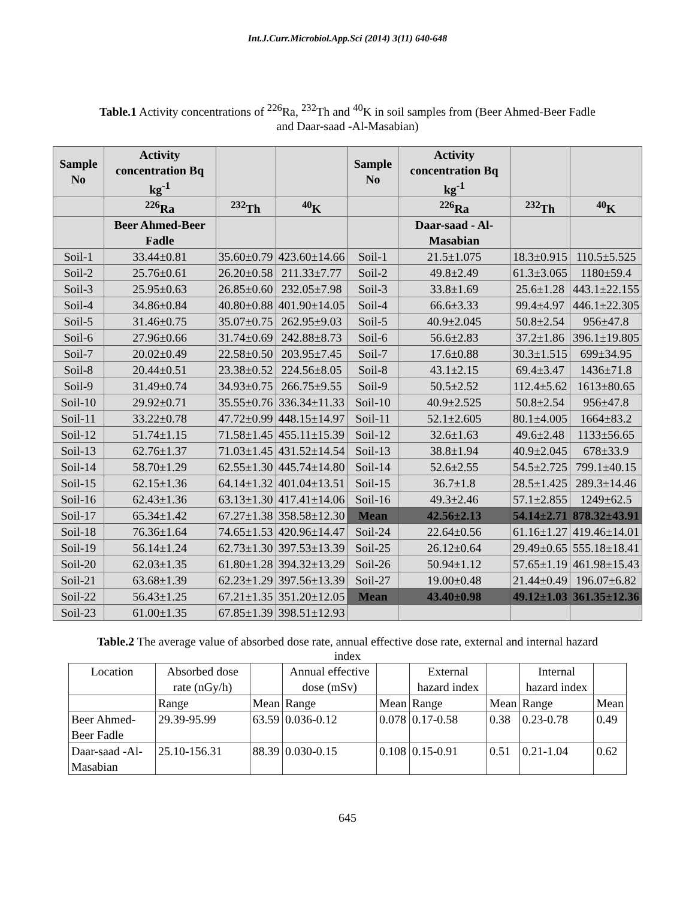Int.J.Curr.Microbiol.App.Sci (2014) 3(11) 640-648
Table.1 Activity concentrations of <sup>226</sup>Ra, <sup>232</sup>Th and <sup>40</sup>K in soil samples from (Beer Ahmed-Beer Fadle and Daar-saad -Al-Masabian)
| Sample No | Activity concentration Bq kg<sup>-1</sup> | | | Sample No | Activity concentration Bq kg<sup>-1</sup> | | |
| --- | --- | --- | --- | --- | --- | --- | --- |
| | <sup>226</sup>Ra | <sup>232</sup>Th | <sup>40</sup>K | | <sup>226</sup>Ra | <sup>232</sup>Th | <sup>40</sup>K |
| | Beer Ahmed-Beer Fadle | | | | Daar-saad - Al-Masabian | | |
| Soil-1 | 33.44±0.81 | 35.60±0.79 | 423.60±14.66 | Soil-1 | 21.5±1.075 | 18.3±0.915 | 110.5±5.525 |
| Soil-2 | 25.76±0.61 | 26.20±0.58 | 211.33±7.77 | Soil-2 | 49.8±2.49 | 61.3±3.065 | 1180±59.4 |
| Soil-3 | 25.95±0.63 | 26.85±0.60 | 232.05±7.98 | Soil-3 | 33.8±1.69 | 25.6±1.28 | 443.1±22.155 |
| Soil-4 | 34.86±0.84 | 40.80±0.88 | 401.90±14.05 | Soil-4 | 66.6±3.33 | 99.4±4.97 | 446.1±22.305 |
| Soil-5 | 31.46±0.75 | 35.07±0.75 | 262.95±9.03 | Soil-5 | 40.9±2.045 | 50.8±2.54 | 956±47.8 |
| Soil-6 | 27.96±0.66 | 31.74±0.69 | 242.88±8.73 | Soil-6 | 56.6±2.83 | 37.2±1.86 | 396.1±19.805 |
| Soil-7 | 20.02±0.49 | 22.58±0.50 | 203.95±7.45 | Soil-7 | 17.6±0.88 | 30.3±1.515 | 699±34.95 |
| Soil-8 | 20.44±0.51 | 23.38±0.52 | 224.56±8.05 | Soil-8 | 43.1±2.15 | 69.4±3.47 | 1436±71.8 |
| Soil-9 | 31.49±0.74 | 34.93±0.75 | 266.75±9.55 | Soil-9 | 50.5±2.52 | 112.4±5.62 | 1613±80.65 |
| Soil-10 | 29.92±0.71 | 35.55±0.76 | 336.34±11.33 | Soil-10 | 40.9±2.525 | 50.8±2.54 | 956±47.8 |
| Soil-11 | 33.22±0.78 | 47.72±0.99 | 448.15±14.97 | Soil-11 | 52.1±2.605 | 80.1±4.005 | 1664±83.2 |
| Soil-12 | 51.74±1.15 | 71.58±1.45 | 455.11±15.39 | Soil-12 | 32.6±1.63 | 49.6±2.48 | 1133±56.65 |
| Soil-13 | 62.76±1.37 | 71.03±1.45 | 431.52±14.54 | Soil-13 | 38.8±1.94 | 40.9±2.045 | 678±33.9 |
| Soil-14 | 58.70±1.29 | 62.55±1.30 | 445.74±14.80 | Soil-14 | 52.6±2.55 | 54.5±2.725 | 799.1±40.15 |
| Soil-15 | 62.15±1.36 | 64.14±1.32 | 401.04±13.51 | Soil-15 | 36.7±1.8 | 28.5±1.425 | 289.3±14.46 |
| Soil-16 | 62.43±1.36 | 63.13±1.30 | 417.41±14.06 | Soil-16 | 49.3±2.46 | 57.1±2.855 | 1249±62.5 |
| Soil-17 | 65.34±1.42 | 67.27±1.38 | 358.58±12.30 | Mean | 42.56±2.13 | 54.14±2.71 | 878.32±43.91 |
| Soil-18 | 76.36±1.64 | 74.65±1.53 | 420.96±14.47 | Soil-24 | 22.64±0.56 | 61.16±1.27 | 419.46±14.01 |
| Soil-19 | 56.14±1.24 | 62.73±1.30 | 397.53±13.39 | Soil-25 | 26.12±0.64 | 29.49±0.65 | 555.18±18.41 |
| Soil-20 | 62.03±1.35 | 61.80±1.28 | 394.32±13.29 | Soil-26 | 50.94±1.12 | 57.65±1.19 | 461.98±15.43 |
| Soil-21 | 63.68±1.39 | 62.23±1.29 | 397.56±13.39 | Soil-27 | 19.00±0.48 | 21.44±0.49 | 196.07±6.82 |
| Soil-22 | 56.43±1.25 | 67.21±1.35 | 351.20±12.05 | Mean | 43.40±0.98 | 49.12±1.03 | 361.35±12.36 |
| Soil-23 | 61.00±1.35 | 67.85±1.39 | 398.51±12.93 | | | | |
Table.2 The average value of absorbed dose rate, annual effective dose rate, external and internal hazard index
| Location | Absorbed dose rate (nGy/h) | | Annual effective dose (mSv) | | External hazard index | | Internal hazard index | |
| | Range | Mean | Range | Mean | Range | Mean | Range | Mean |
| Beer Ahmed-Beer Fadle | 29.39-95.99 | 63.59 | 0.036-0.12 | 0.078 | 0.17-0.58 | 0.38 | 0.23-0.78 | 0.49 |
| Daar-saad -Al-Masabian | 25.10-156.31 | 88.39 | 0.030-0.15 | 0.108 | 0.15-0.91 | 0.51 | 0.21-1.04 | 0.62 |
645